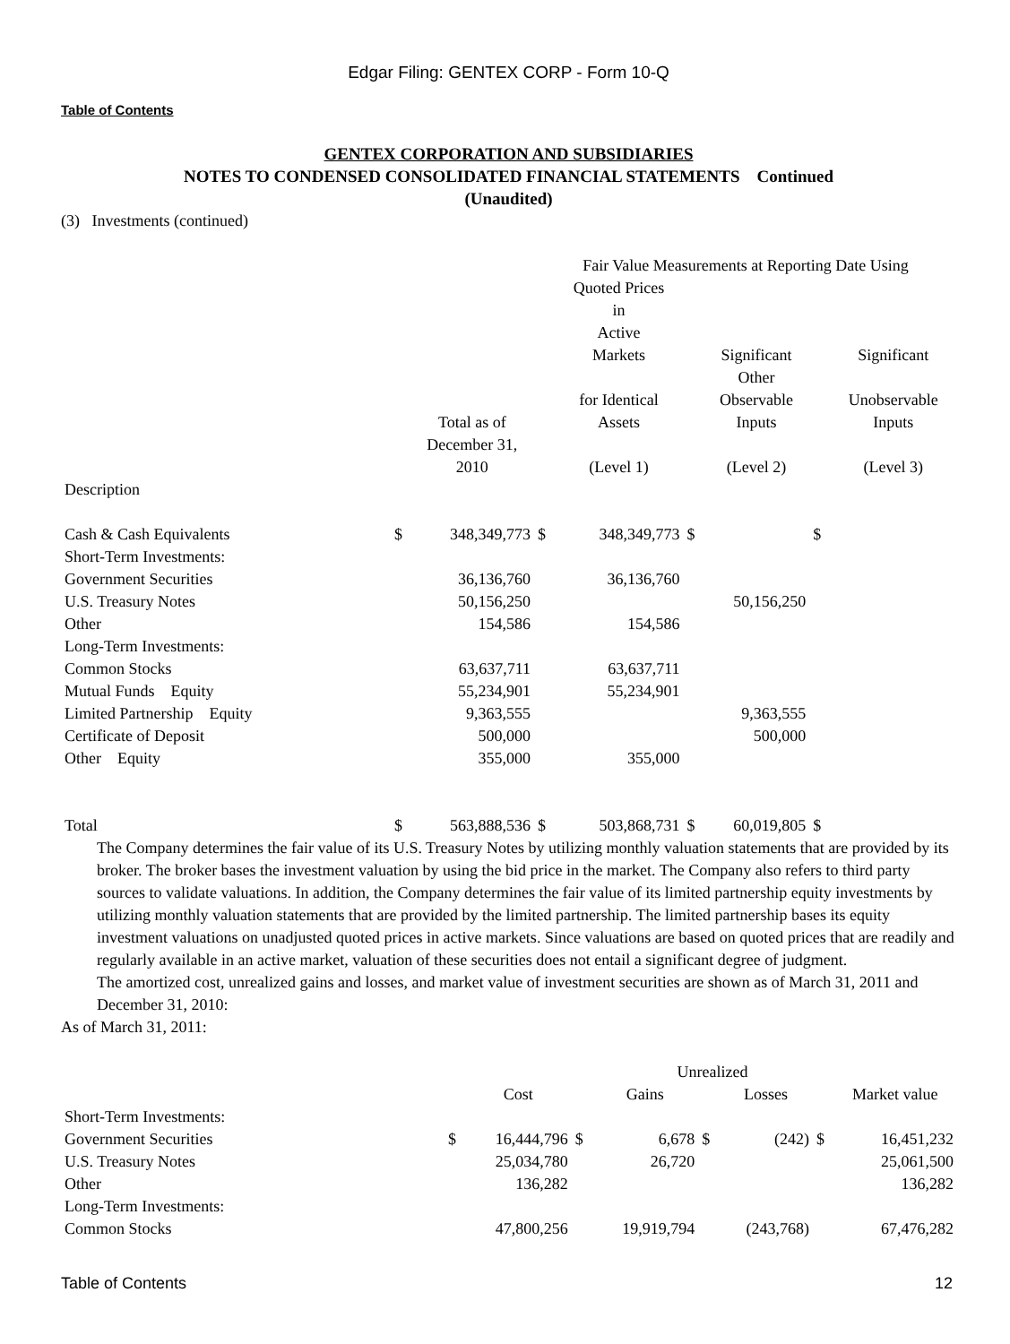Edgar Filing: GENTEX CORP - Form 10-Q
Table of Contents
GENTEX CORPORATION AND SUBSIDIARIES
NOTES TO CONDENSED CONSOLIDATED FINANCIAL STATEMENTS Continued
(Unaudited)
(3) Investments (continued)
| | | | Fair Value Measurements at Reporting Date Using | | | | | |
| --- | --- | --- | --- | --- | --- | --- | --- | --- |
| | | Total as of December 31, 2010 | | Quoted Prices in Active Markets for Identical Assets (Level 1) | | Significant Other Observable Inputs (Level 2) | | Significant Unobservable Inputs (Level 3) |
| Description | | | | | | | | |
| Cash & Cash Equivalents | $ | 348,349,773 | $ | 348,349,773 | $ | | $ | |
| Short-Term Investments: | | | | | | | | |
| Government Securities | | 36,136,760 | | 36,136,760 | | | | |
| U.S. Treasury Notes | | 50,156,250 | | | | 50,156,250 | | |
| Other | | 154,586 | | 154,586 | | | | |
| Long-Term Investments: | | | | | | | | |
| Common Stocks | | 63,637,711 | | 63,637,711 | | | | |
| Mutual Funds Equity | | 55,234,901 | | 55,234,901 | | | | |
| Limited Partnership Equity | | 9,363,555 | | | | 9,363,555 | | |
| Certificate of Deposit | | 500,000 | | | | 500,000 | | |
| Other Equity | | 355,000 | | 355,000 | | | | |
| Total | $ | 563,888,536 | $ | 503,868,731 | $ | 60,019,805 | $ | |
The Company determines the fair value of its U.S. Treasury Notes by utilizing monthly valuation statements that are provided by its broker. The broker bases the investment valuation by using the bid price in the market. The Company also refers to third party sources to validate valuations. In addition, the Company determines the fair value of its limited partnership equity investments by utilizing monthly valuation statements that are provided by the limited partnership. The limited partnership bases its equity investment valuations on unadjusted quoted prices in active markets. Since valuations are based on quoted prices that are readily and regularly available in an active market, valuation of these securities does not entail a significant degree of judgment.
The amortized cost, unrealized gains and losses, and market value of investment securities are shown as of March 31, 2011 and December 31, 2010:
As of March 31, 2011:
| | | | | Unrealized | | | | | |
| --- | --- | --- | --- | --- | --- | --- | --- | --- | --- |
| | | Cost | | Gains | | Losses | | Market value | |
| Short-Term Investments: | | | | | | | | | |
| Government Securities | $ | 16,444,796 | $ | 6,678 | $ | (242) | $ | 16,451,232 | |
| U.S. Treasury Notes | | 25,034,780 | | 26,720 | | | | 25,061,500 | |
| Other | | 136,282 | | | | | | 136,282 | |
| Long-Term Investments: | | | | | | | | | |
| Common Stocks | | 47,800,256 | | 19,919,794 | | (243,768) | | 67,476,282 | |
Table of Contents 12